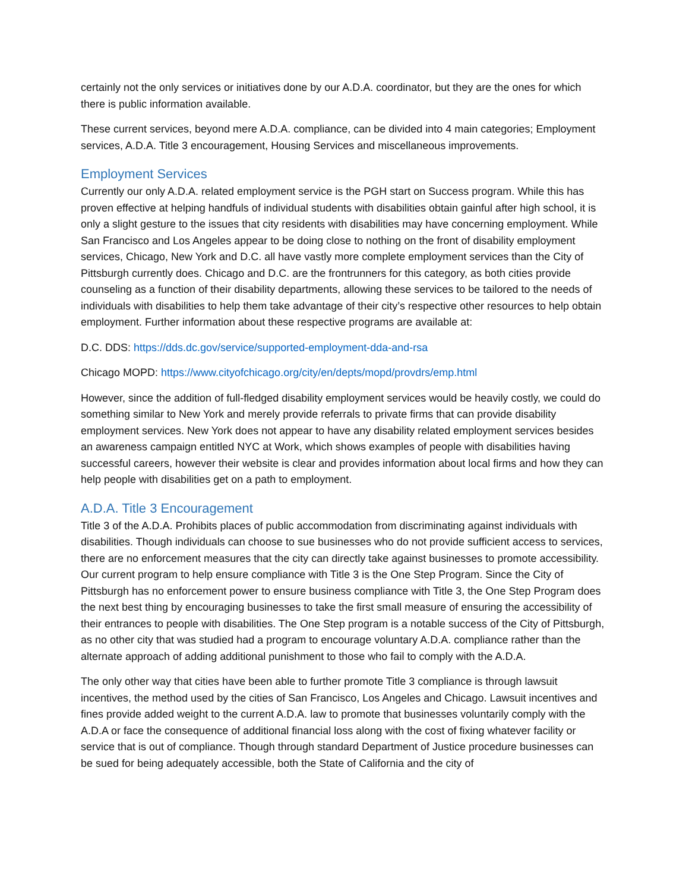certainly not the only services or initiatives done by our A.D.A. coordinator, but they are the ones for which there is public information available.
These current services, beyond mere A.D.A. compliance, can be divided into 4 main categories; Employment services, A.D.A. Title 3 encouragement, Housing Services and miscellaneous improvements.
Employment Services
Currently our only A.D.A. related employment service is the PGH start on Success program. While this has proven effective at helping handfuls of individual students with disabilities obtain gainful after high school, it is only a slight gesture to the issues that city residents with disabilities may have concerning employment. While San Francisco and Los Angeles appear to be doing close to nothing on the front of disability employment services, Chicago, New York and D.C. all have vastly more complete employment services than the City of Pittsburgh currently does. Chicago and D.C. are the frontrunners for this category, as both cities provide counseling as a function of their disability departments, allowing these services to be tailored to the needs of individuals with disabilities to help them take advantage of their city’s respective other resources to help obtain employment. Further information about these respective programs are available at:
D.C. DDS: https://dds.dc.gov/service/supported-employment-dda-and-rsa
Chicago MOPD: https://www.cityofchicago.org/city/en/depts/mopd/provdrs/emp.html
However, since the addition of full-fledged disability employment services would be heavily costly, we could do something similar to New York and merely provide referrals to private firms that can provide disability employment services. New York does not appear to have any disability related employment services besides an awareness campaign entitled NYC at Work, which shows examples of people with disabilities having successful careers, however their website is clear and provides information about local firms and how they can help people with disabilities get on a path to employment.
A.D.A. Title 3 Encouragement
Title 3 of the A.D.A. Prohibits places of public accommodation from discriminating against individuals with disabilities. Though individuals can choose to sue businesses who do not provide sufficient access to services, there are no enforcement measures that the city can directly take against businesses to promote accessibility. Our current program to help ensure compliance with Title 3 is the One Step Program. Since the City of Pittsburgh has no enforcement power to ensure business compliance with Title 3, the One Step Program does the next best thing by encouraging businesses to take the first small measure of ensuring the accessibility of their entrances to people with disabilities. The One Step program is a notable success of the City of Pittsburgh, as no other city that was studied had a program to encourage voluntary A.D.A. compliance rather than the alternate approach of adding additional punishment to those who fail to comply with the A.D.A.
The only other way that cities have been able to further promote Title 3 compliance is through lawsuit incentives, the method used by the cities of San Francisco, Los Angeles and Chicago. Lawsuit incentives and fines provide added weight to the current A.D.A. law to promote that businesses voluntarily comply with the A.D.A or face the consequence of additional financial loss along with the cost of fixing whatever facility or service that is out of compliance. Though through standard Department of Justice procedure businesses can be sued for being adequately accessible, both the State of California and the city of